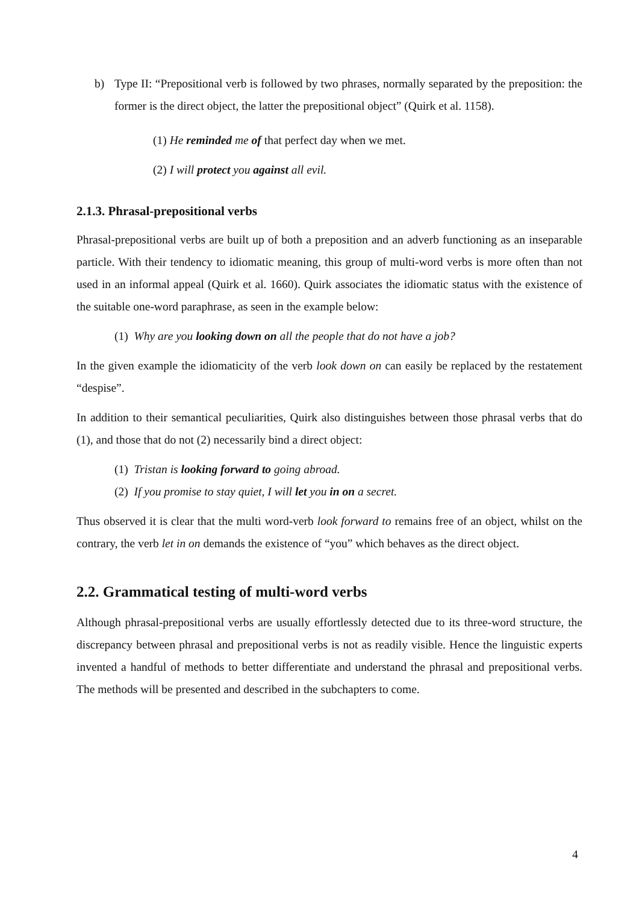b) Type II: “Prepositional verb is followed by two phrases, normally separated by the preposition: the former is the direct object, the latter the prepositional object” (Quirk et al. 1158).
(1) He reminded me of that perfect day when we met.
(2) I will protect you against all evil.
2.1.3. Phrasal-prepositional verbs
Phrasal-prepositional verbs are built up of both a preposition and an adverb functioning as an inseparable particle. With their tendency to idiomatic meaning, this group of multi-word verbs is more often than not used in an informal appeal (Quirk et al. 1660). Quirk associates the idiomatic status with the existence of the suitable one-word paraphrase, as seen in the example below:
(1) Why are you looking down on all the people that do not have a job?
In the given example the idiomaticity of the verb look down on can easily be replaced by the restatement “despise”.
In addition to their semantical peculiarities, Quirk also distinguishes between those phrasal verbs that do (1), and those that do not (2) necessarily bind a direct object:
(1) Tristan is looking forward to going abroad.
(2) If you promise to stay quiet, I will let you in on a secret.
Thus observed it is clear that the multi word-verb look forward to remains free of an object, whilst on the contrary, the verb let in on demands the existence of “you” which behaves as the direct object.
2.2. Grammatical testing of multi-word verbs
Although phrasal-prepositional verbs are usually effortlessly detected due to its three-word structure, the discrepancy between phrasal and prepositional verbs is not as readily visible. Hence the linguistic experts invented a handful of methods to better differentiate and understand the phrasal and prepositional verbs. The methods will be presented and described in the subchapters to come.
4